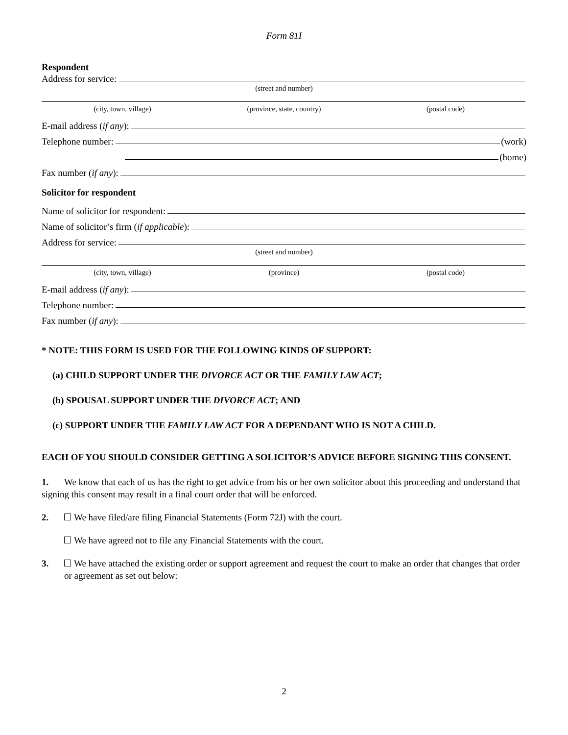Form 81I
Respondent
Address for service:
(street and number)
(city, town, village) (province, state, country) (postal code)
E-mail address (if any):
Telephone number:
(work)
(home)
Fax number (if any):
Solicitor for respondent
Name of solicitor for respondent:
Name of solicitor’s firm (if applicable):
Address for service:
(street and number)
(city, town, village) (province) (postal code)
E-mail address (if any):
Telephone number:
Fax number (if any):
* NOTE: THIS FORM IS USED FOR THE FOLLOWING KINDS OF SUPPORT:
(a) CHILD SUPPORT UNDER THE DIVORCE ACT OR THE FAMILY LAW ACT;
(b) SPOUSAL SUPPORT UNDER THE DIVORCE ACT; AND
(c) SUPPORT UNDER THE FAMILY LAW ACT FOR A DEPENDANT WHO IS NOT A CHILD.
EACH OF YOU SHOULD CONSIDER GETTING A SOLICITOR’S ADVICE BEFORE SIGNING THIS CONSENT.
1. We know that each of us has the right to get advice from his or her own solicitor about this proceeding and understand that signing this consent may result in a final court order that will be enforced.
2. We have filed/are filing Financial Statements (Form 72J) with the court.
We have agreed not to file any Financial Statements with the court.
3. We have attached the existing order or support agreement and request the court to make an order that changes that order or agreement as set out below:
2